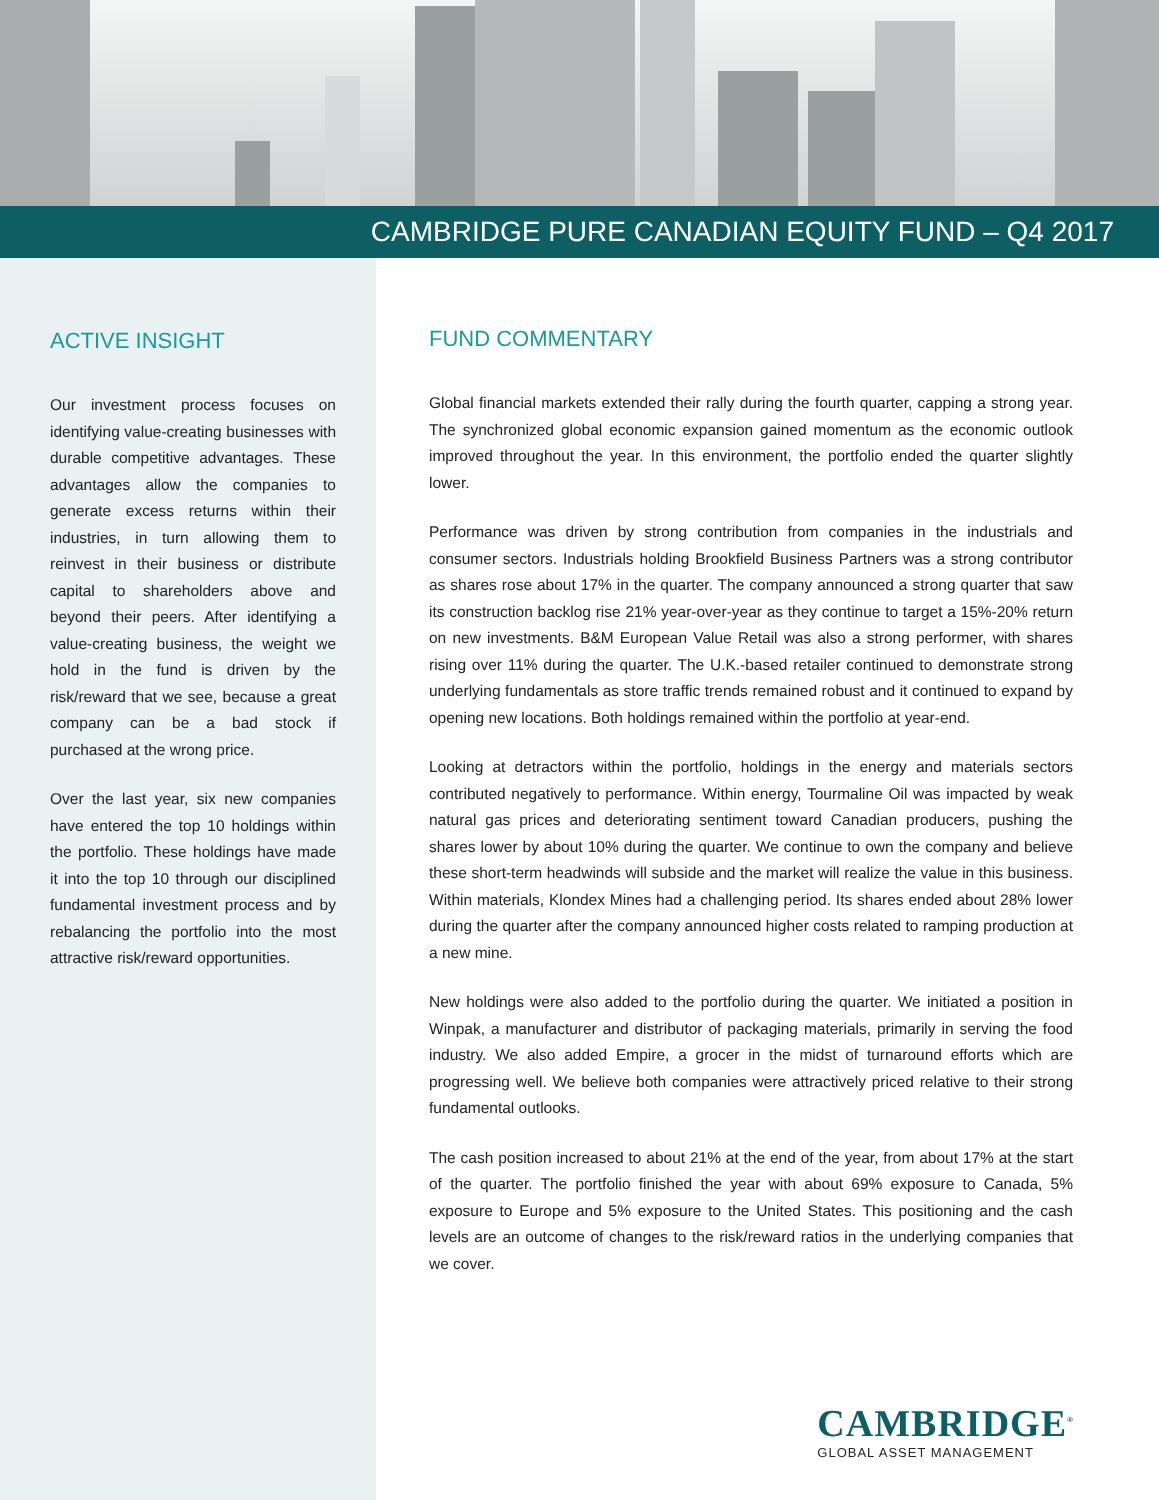CAMBRIDGE PURE CANADIAN EQUITY FUND – Q4 2017
ACTIVE INSIGHT
Our investment process focuses on identifying value-creating businesses with durable competitive advantages. These advantages allow the companies to generate excess returns within their industries, in turn allowing them to reinvest in their business or distribute capital to shareholders above and beyond their peers. After identifying a value-creating business, the weight we hold in the fund is driven by the risk/reward that we see, because a great company can be a bad stock if purchased at the wrong price.
Over the last year, six new companies have entered the top 10 holdings within the portfolio. These holdings have made it into the top 10 through our disciplined fundamental investment process and by rebalancing the portfolio into the most attractive risk/reward opportunities.
FUND COMMENTARY
Global financial markets extended their rally during the fourth quarter, capping a strong year. The synchronized global economic expansion gained momentum as the economic outlook improved throughout the year. In this environment, the portfolio ended the quarter slightly lower.
Performance was driven by strong contribution from companies in the industrials and consumer sectors. Industrials holding Brookfield Business Partners was a strong contributor as shares rose about 17% in the quarter. The company announced a strong quarter that saw its construction backlog rise 21% year-over-year as they continue to target a 15%-20% return on new investments. B&M European Value Retail was also a strong performer, with shares rising over 11% during the quarter. The U.K.-based retailer continued to demonstrate strong underlying fundamentals as store traffic trends remained robust and it continued to expand by opening new locations. Both holdings remained within the portfolio at year-end.
Looking at detractors within the portfolio, holdings in the energy and materials sectors contributed negatively to performance. Within energy, Tourmaline Oil was impacted by weak natural gas prices and deteriorating sentiment toward Canadian producers, pushing the shares lower by about 10% during the quarter. We continue to own the company and believe these short-term headwinds will subside and the market will realize the value in this business. Within materials, Klondex Mines had a challenging period. Its shares ended about 28% lower during the quarter after the company announced higher costs related to ramping production at a new mine.
New holdings were also added to the portfolio during the quarter. We initiated a position in Winpak, a manufacturer and distributor of packaging materials, primarily in serving the food industry. We also added Empire, a grocer in the midst of turnaround efforts which are progressing well. We believe both companies were attractively priced relative to their strong fundamental outlooks.
The cash position increased to about 21% at the end of the year, from about 17% at the start of the quarter. The portfolio finished the year with about 69% exposure to Canada, 5% exposure to Europe and 5% exposure to the United States. This positioning and the cash levels are an outcome of changes to the risk/reward ratios in the underlying companies that we cover.
CAMBRIDGE<sup>®</sup>
GLOBAL ASSET MANAGEMENT